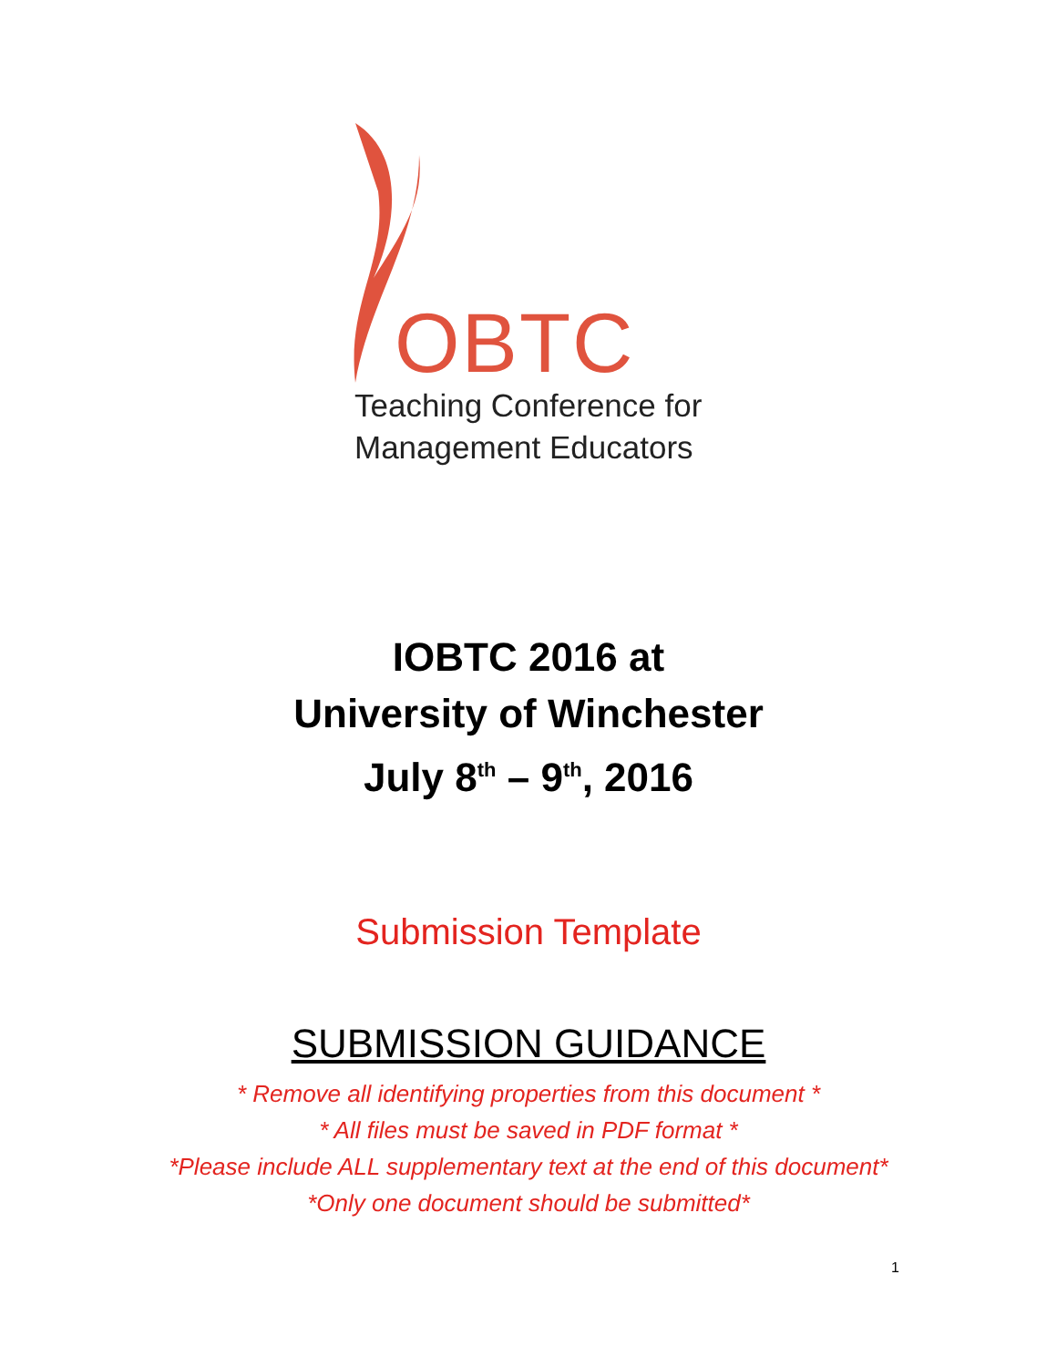OBTC
Teaching Conference for
Management Educators
IOBTC 2016 at
University of Winchester
July 8<sup>th</sup> – 9<sup>th</sup>, 2016
Submission Template
SUBMISSION GUIDANCE
* Remove all identifying properties from this document *
* All files must be saved in PDF format *
*Please include ALL supplementary text at the end of this document*
*Only one document should be submitted*
1